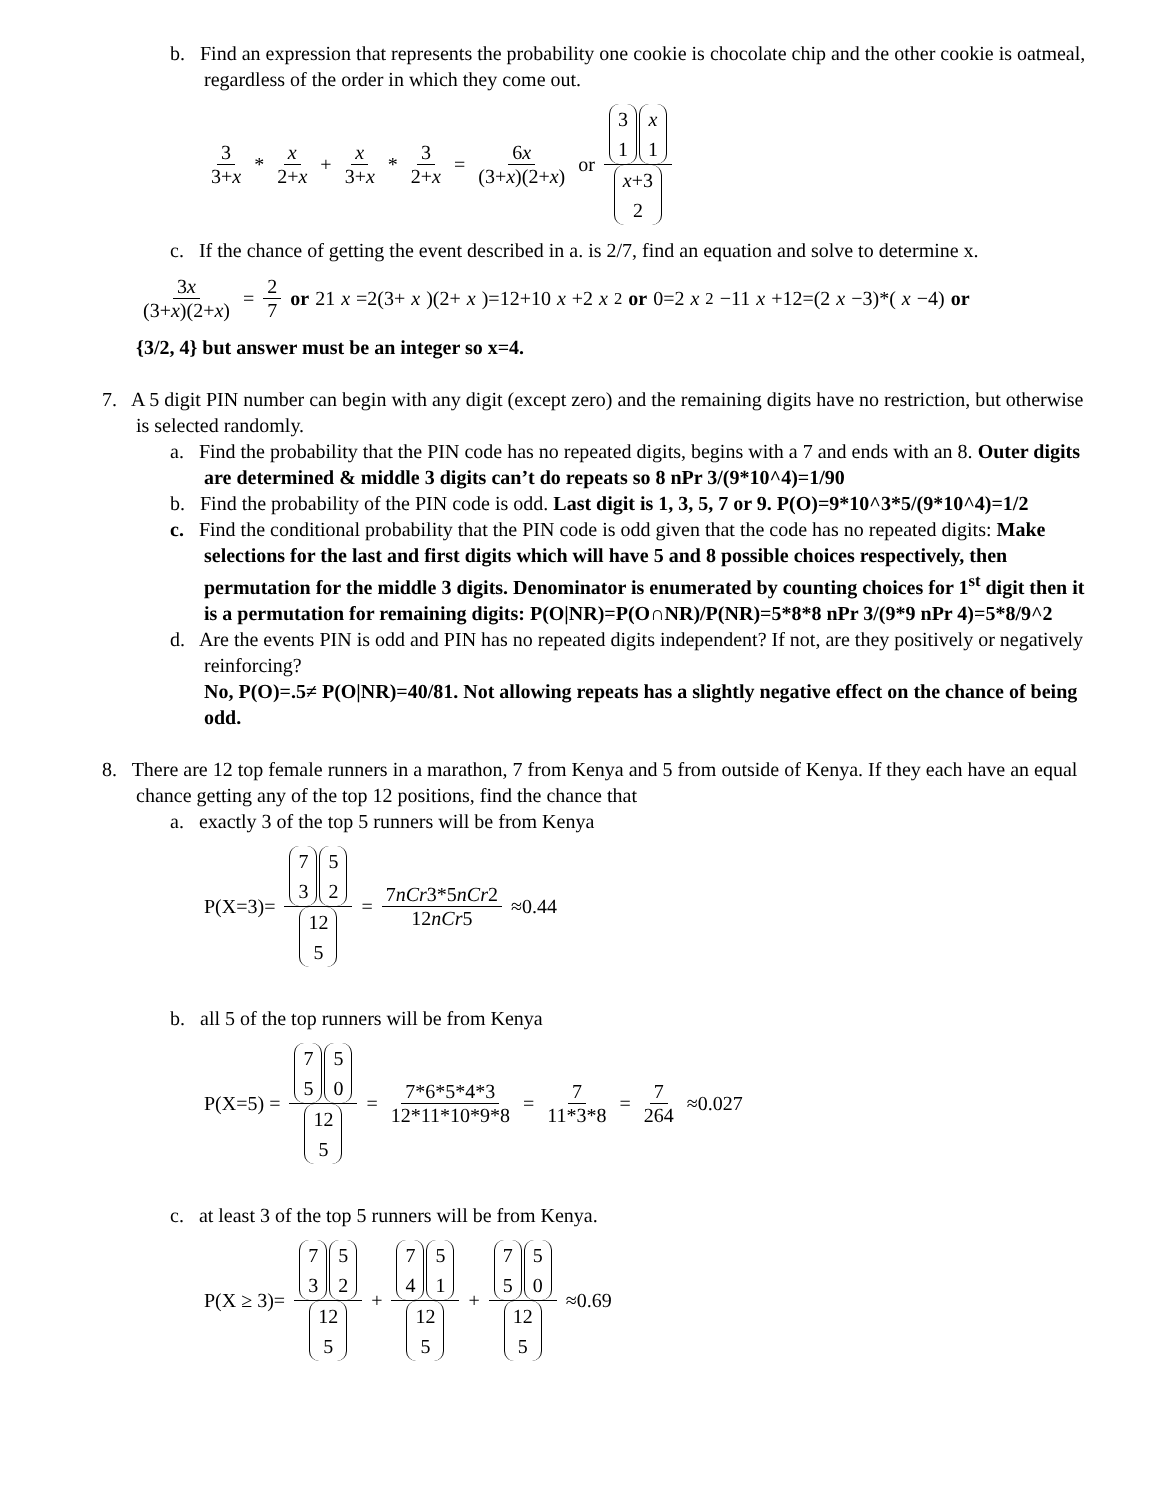b. Find an expression that represents the probability one cookie is chocolate chip and the other cookie is oatmeal, regardless of the order in which they come out.
3 3+x * x 2+x + x 3+x * 3 2+x = 6x (3+x)(2+x) or 3 1 x 1 x+3 2
c. If the chance of getting the event described in a. is 2/7, find an equation and solve to determine x.
3x (3+x)(2+x) = 2 7 or 21 x =2(3+ x)(2+ x)=12+10 x +2 x<sup>2</sup> or 0=2 x<sup>2</sup>−11 x +12=(2 x −3)*(x −4) or
{3/2, 4} but answer must be an integer so x=4.
7. A 5 digit PIN number can begin with any digit (except zero) and the remaining digits have no restriction, but otherwise is selected randomly.
a. Find the probability that the PIN code has no repeated digits, begins with a 7 and ends with an 8. Outer digits are determined & middle 3 digits can’t do repeats so 8 nPr 3/(9*10^4)=1/90
b. Find the probability of the PIN code is odd. Last digit is 1, 3, 5, 7 or 9. P(O)=9*10^3*5/(9*10^4)=1/2
c. Find the conditional probability that the PIN code is odd given that the code has no repeated digits: Make selections for the last and first digits which will have 5 and 8 possible choices respectively, then permutation for the middle 3 digits. Denominator is enumerated by counting choices for 1<sup>st</sup> digit then it is a permutation for remaining digits: P(O|NR)=P(O∩NR)/P(NR)=5*8*8 nPr 3/(9*9 nPr 4)=5*8/9^2
d. Are the events PIN is odd and PIN has no repeated digits independent? If not, are they positively or negatively reinforcing?
No, P(O)=.5≠ P(O|NR)=40/81. Not allowing repeats has a slightly negative effect on the chance of being odd.
8. There are 12 top female runners in a marathon, 7 from Kenya and 5 from outside of Kenya. If they each have an equal chance getting any of the top 12 positions, find the chance that
a. exactly 3 of the top 5 runners will be from Kenya
P(X=3)= 7 3 5 2 12 5 = 7nCr3*5nCr2 12nCr5 ≈0.44
b. all 5 of the top runners will be from Kenya
P(X=5) = 7 5 5 0 12 5 = 7*6*5*4*3 12*11*10*9*8 = 7 11*3*8 = 7 264 ≈0.027
c. at least 3 of the top 5 runners will be from Kenya.
P(X ≥ 3)= 7 3 5 2 12 5 + 7 4 5 1 12 5 + 7 5 5 0 12 5 ≈0.69